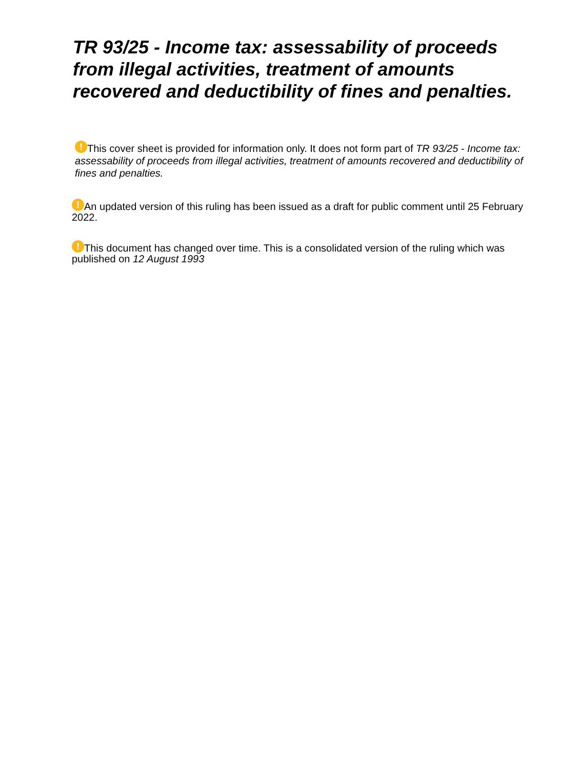TR 93/25 - Income tax: assessability of proceeds from illegal activities, treatment of amounts recovered and deductibility of fines and penalties.
! This cover sheet is provided for information only. It does not form part of TR 93/25 - Income tax: assessability of proceeds from illegal activities, treatment of amounts recovered and deductibility of fines and penalties.
! An updated version of this ruling has been issued as a draft for public comment until 25 February 2022.
! This document has changed over time. This is a consolidated version of the ruling which was published on 12 August 1993